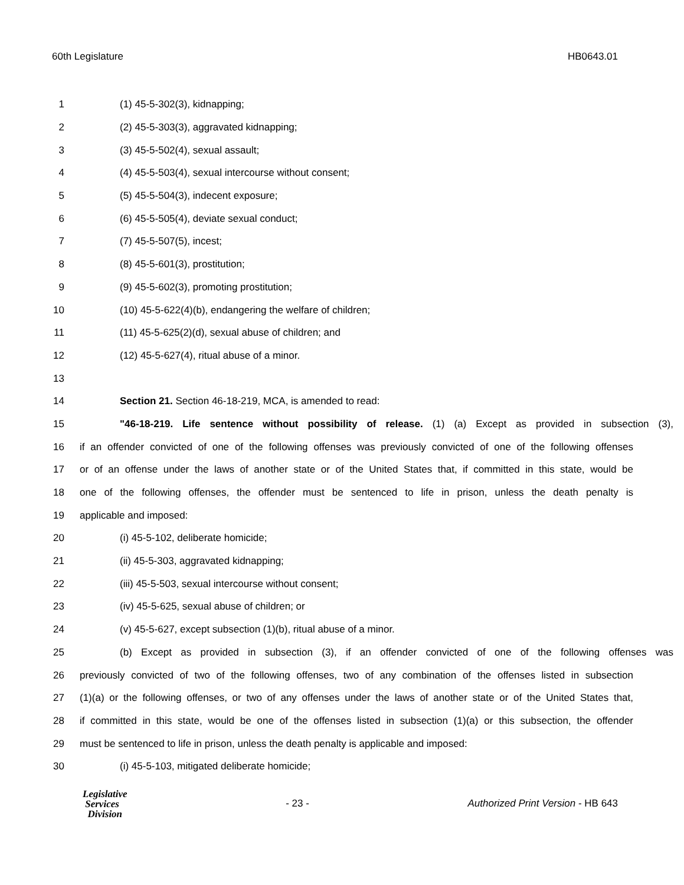60th Legislature HB0643.01
1 (1) 45-5-302(3), kidnapping;
2 (2) 45-5-303(3), aggravated kidnapping;
3 (3) 45-5-502(4), sexual assault;
4 (4) 45-5-503(4), sexual intercourse without consent;
5 (5) 45-5-504(3), indecent exposure;
6 (6) 45-5-505(4), deviate sexual conduct;
7 (7) 45-5-507(5), incest;
8 (8) 45-5-601(3), prostitution;
9 (9) 45-5-602(3), promoting prostitution;
10 (10) 45-5-622(4)(b), endangering the welfare of children;
11 (11) 45-5-625(2)(d), sexual abuse of children; and
12 (12) 45-5-627(4), ritual abuse of a minor.
13
14 Section 21. Section 46-18-219, MCA, is amended to read:
15 "46-18-219. Life sentence without possibility of release. (1) (a) Except as provided in subsection (3),
16 if an offender convicted of one of the following offenses was previously convicted of one of the following offenses
17 or of an offense under the laws of another state or of the United States that, if committed in this state, would be
18 one of the following offenses, the offender must be sentenced to life in prison, unless the death penalty is
19 applicable and imposed:
20 (i) 45-5-102, deliberate homicide;
21 (ii) 45-5-303, aggravated kidnapping;
22 (iii) 45-5-503, sexual intercourse without consent;
23 (iv) 45-5-625, sexual abuse of children; or
24 (v) 45-5-627, except subsection (1)(b), ritual abuse of a minor.
25 (b) Except as provided in subsection (3), if an offender convicted of one of the following offenses was
26 previously convicted of two of the following offenses, two of any combination of the offenses listed in subsection
27 (1)(a) or the following offenses, or two of any offenses under the laws of another state or of the United States that,
28 if committed in this state, would be one of the offenses listed in subsection (1)(a) or this subsection, the offender
29 must be sentenced to life in prison, unless the death penalty is applicable and imposed:
30 (i) 45-5-103, mitigated deliberate homicide;
Legislative
Services
Division
- 23 -
Authorized Print Version - HB 643